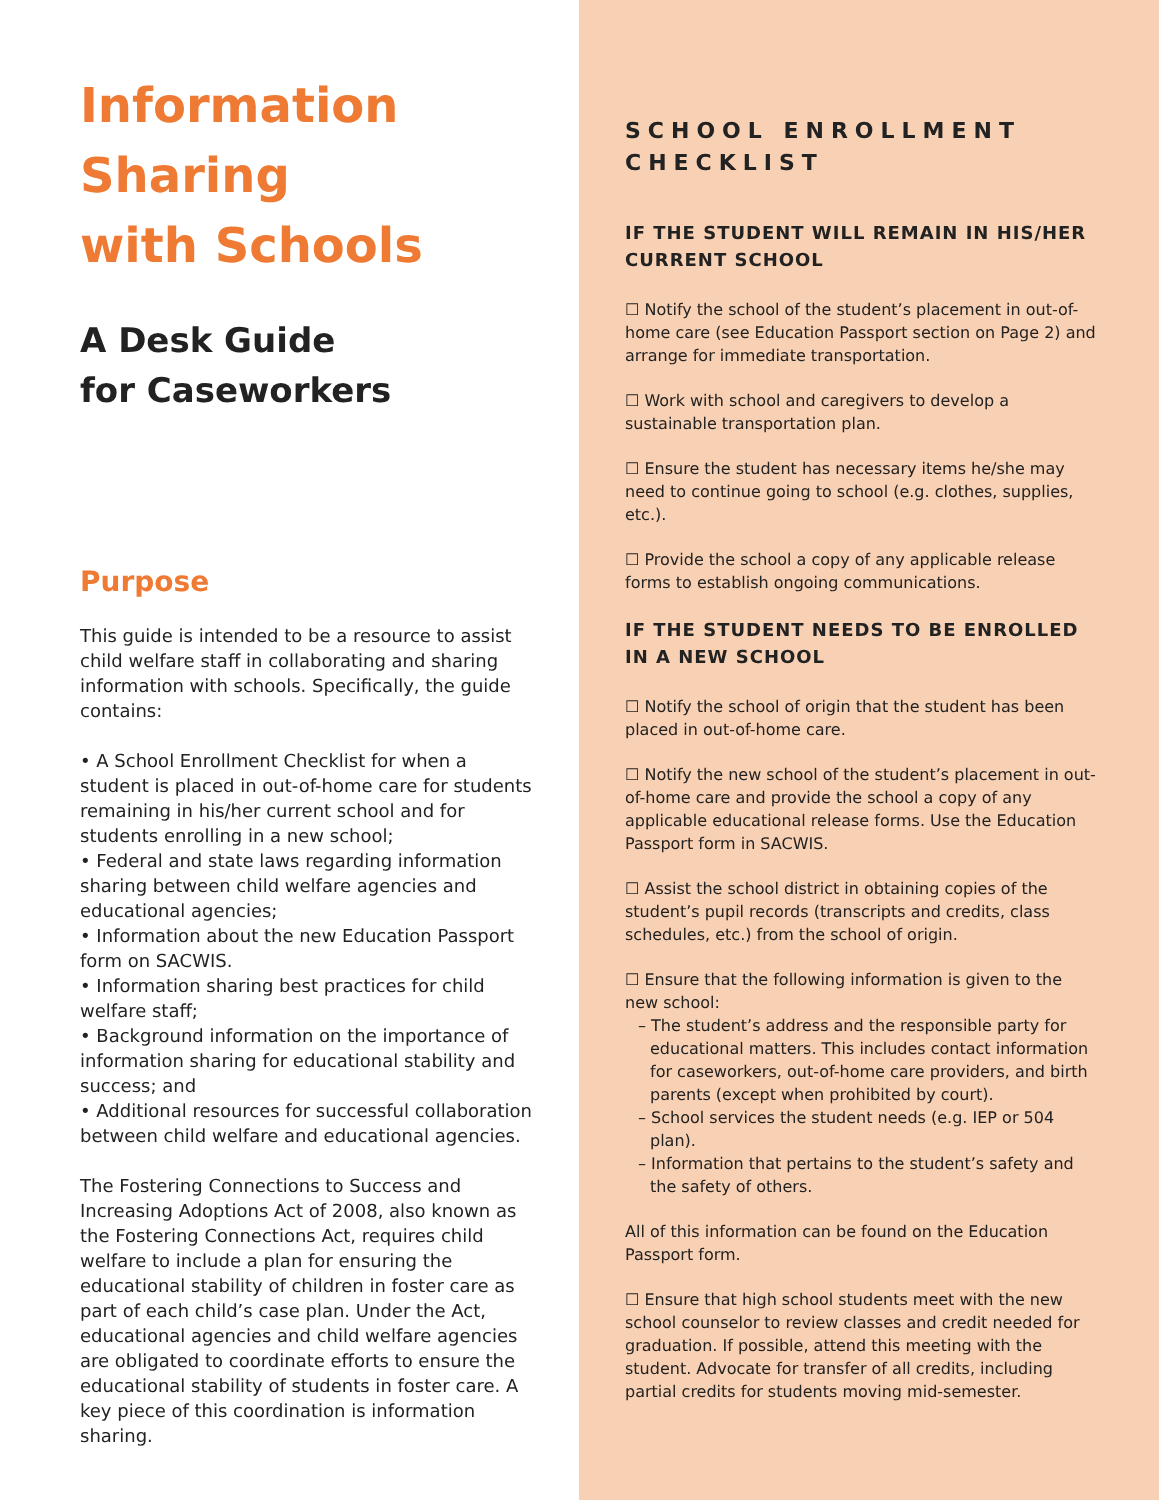Information
Sharing
with Schools
A Desk Guide
for Caseworkers
Purpose
This guide is intended to be a resource to assist child welfare staff in collaborating and sharing information with schools. Specifically, the guide contains:
• A School Enrollment Checklist for when a student is placed in out-of-home care for students remaining in his/her current school and for students enrolling in a new school;
• Federal and state laws regarding information sharing between child welfare agencies and educational agencies;
• Information about the new Education Passport form on SACWIS.
• Information sharing best practices for child welfare staff;
• Background information on the importance of information sharing for educational stability and success; and
• Additional resources for successful collaboration between child welfare and educational agencies.
The Fostering Connections to Success and Increasing Adoptions Act of 2008, also known as the Fostering Connections Act, requires child welfare to include a plan for ensuring the educational stability of children in foster care as part of each child’s case plan. Under the Act, educational agencies and child welfare agencies are obligated to coordinate efforts to ensure the educational stability of students in foster care. A key piece of this coordination is information sharing.
SCHOOL ENROLLMENT CHECKLIST
IF THE STUDENT WILL REMAIN IN HIS/HER CURRENT SCHOOL
☐ Notify the school of the student’s placement in out-of-home care (see Education Passport section on Page 2) and arrange for immediate transportation.
☐ Work with school and caregivers to develop a sustainable transportation plan.
☐ Ensure the student has necessary items he/she may need to continue going to school (e.g. clothes, supplies, etc.).
☐ Provide the school a copy of any applicable release forms to establish ongoing communications.
IF THE STUDENT NEEDS TO BE ENROLLED IN A NEW SCHOOL
☐ Notify the school of origin that the student has been placed in out-of-home care.
☐ Notify the new school of the student’s placement in out-of-home care and provide the school a copy of any applicable educational release forms. Use the Education Passport form in SACWIS.
☐ Assist the school district in obtaining copies of the student’s pupil records (transcripts and credits, class schedules, etc.) from the school of origin.
☐ Ensure that the following information is given to the new school:
– The student’s address and the responsible party for educational matters. This includes contact information for caseworkers, out-of-home care providers, and birth parents (except when prohibited by court).
– School services the student needs (e.g. IEP or 504 plan).
– Information that pertains to the student’s safety and the safety of others.
All of this information can be found on the Education Passport form.
☐ Ensure that high school students meet with the new school counselor to review classes and credit needed for graduation. If possible, attend this meeting with the student. Advocate for transfer of all credits, including partial credits for students moving mid-semester.